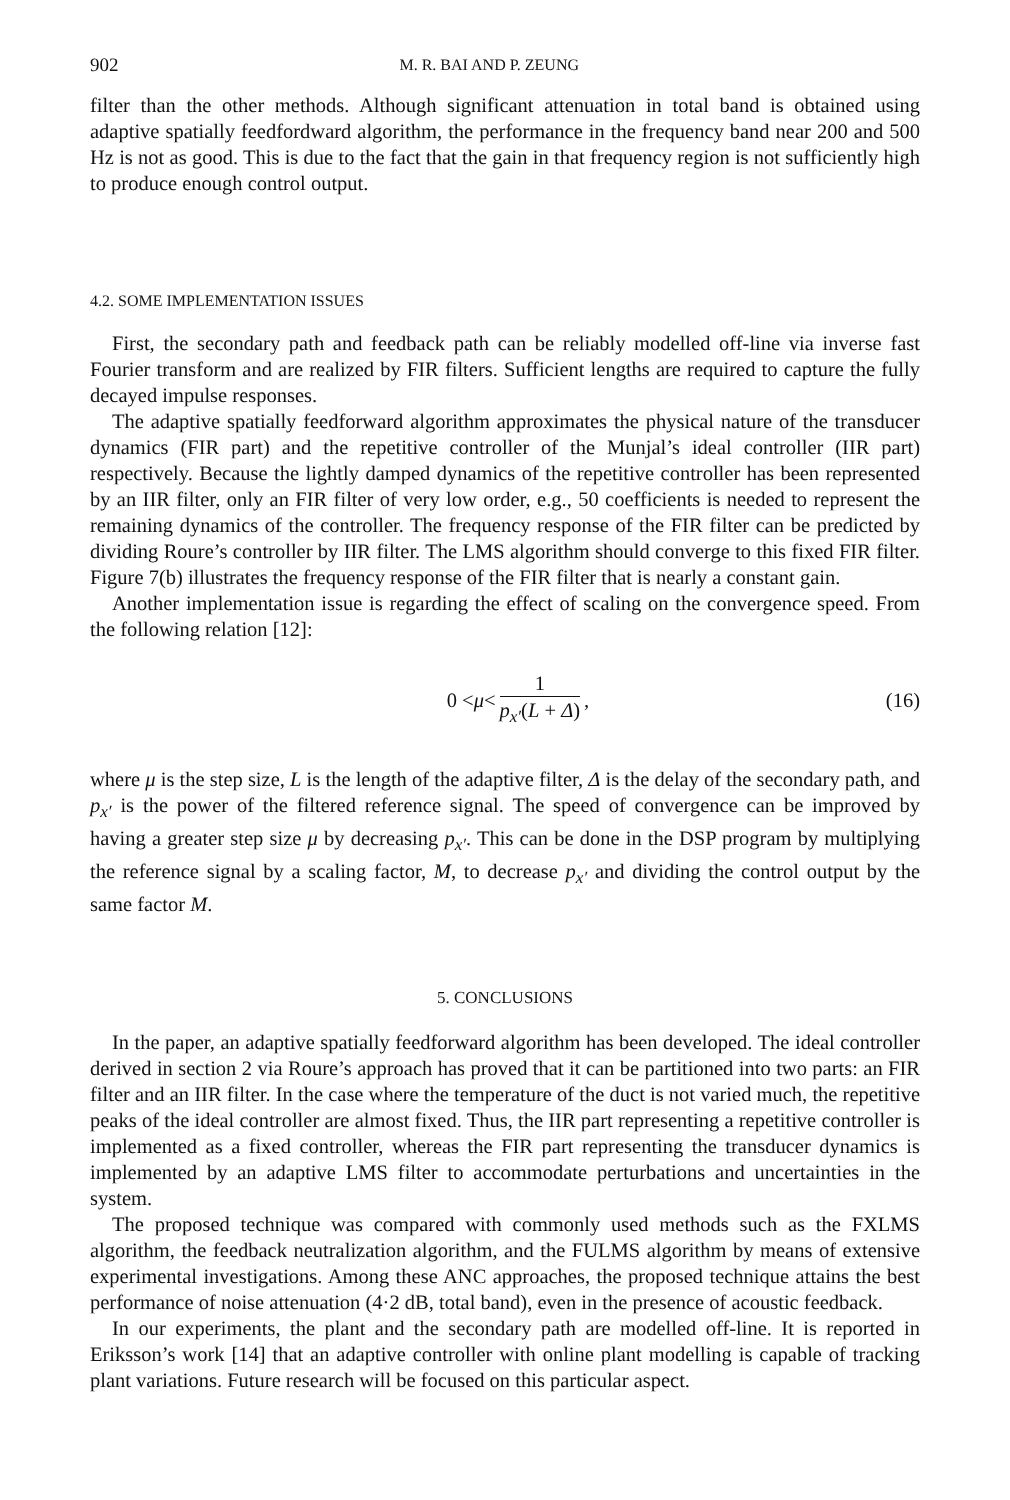902 M. R. BAI AND P. ZEUNG
filter than the other methods. Although significant attenuation in total band is obtained using adaptive spatially feedfordward algorithm, the performance in the frequency band near 200 and 500 Hz is not as good. This is due to the fact that the gain in that frequency region is not sufficiently high to produce enough control output.
4.2. SOME IMPLEMENTATION ISSUES
First, the secondary path and feedback path can be reliably modelled off-line via inverse fast Fourier transform and are realized by FIR filters. Sufficient lengths are required to capture the fully decayed impulse responses.
The adaptive spatially feedforward algorithm approximates the physical nature of the transducer dynamics (FIR part) and the repetitive controller of the Munjal’s ideal controller (IIR part) respectively. Because the lightly damped dynamics of the repetitive controller has been represented by an IIR filter, only an FIR filter of very low order, e.g., 50 coefficients is needed to represent the remaining dynamics of the controller. The frequency response of the FIR filter can be predicted by dividing Roure’s controller by IIR filter. The LMS algorithm should converge to this fixed FIR filter. Figure 7(b) illustrates the frequency response of the FIR filter that is nearly a constant gain.
Another implementation issue is regarding the effect of scaling on the convergence speed. From the following relation [12]:
0 < μ < 1 p<sub>x′</sub>(L + Δ), (16)
where μ is the step size, L is the length of the adaptive filter, Δ is the delay of the secondary path, and p<sub>x′</sub> is the power of the filtered reference signal. The speed of convergence can be improved by having a greater step size μ by decreasing p<sub>x′</sub>. This can be done in the DSP program by multiplying the reference signal by a scaling factor, M, to decrease p<sub>x′</sub> and dividing the control output by the same factor M.
5. CONCLUSIONS
In the paper, an adaptive spatially feedforward algorithm has been developed. The ideal controller derived in section 2 via Roure’s approach has proved that it can be partitioned into two parts: an FIR filter and an IIR filter. In the case where the temperature of the duct is not varied much, the repetitive peaks of the ideal controller are almost fixed. Thus, the IIR part representing a repetitive controller is implemented as a fixed controller, whereas the FIR part representing the transducer dynamics is implemented by an adaptive LMS filter to accommodate perturbations and uncertainties in the system.
The proposed technique was compared with commonly used methods such as the FXLMS algorithm, the feedback neutralization algorithm, and the FULMS algorithm by means of extensive experimental investigations. Among these ANC approaches, the proposed technique attains the best performance of noise attenuation (4·2 dB, total band), even in the presence of acoustic feedback.
In our experiments, the plant and the secondary path are modelled off-line. It is reported in Eriksson’s work [14] that an adaptive controller with online plant modelling is capable of tracking plant variations. Future research will be focused on this particular aspect.